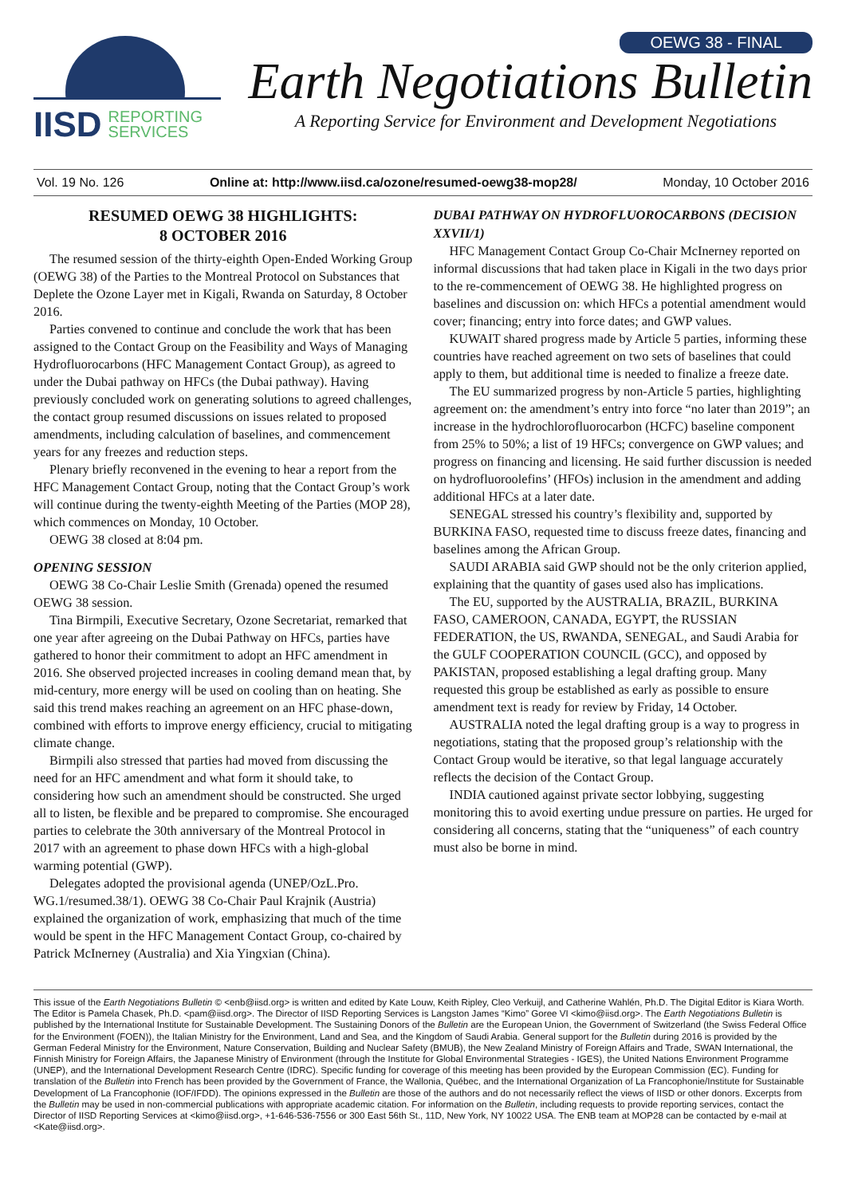IISD REPORTING
SERVICES
OEWG 38 - FINAL
Earth Negotiations Bulletin
A Reporting Service for Environment and Development Negotiations
Vol. 19 No. 126 Online at: http://www.iisd.ca/ozone/resumed-oewg38-mop28/ Monday, 10 October 2016
RESUMED OEWG 38 HIGHLIGHTS:
8 OCTOBER 2016
The resumed session of the thirty-eighth Open-Ended Working Group (OEWG 38) of the Parties to the Montreal Protocol on Substances that Deplete the Ozone Layer met in Kigali, Rwanda on Saturday, 8 October 2016.
Parties convened to continue and conclude the work that has been assigned to the Contact Group on the Feasibility and Ways of Managing Hydrofluorocarbons (HFC Management Contact Group), as agreed to under the Dubai pathway on HFCs (the Dubai pathway). Having previously concluded work on generating solutions to agreed challenges, the contact group resumed discussions on issues related to proposed amendments, including calculation of baselines, and commencement years for any freezes and reduction steps.
Plenary briefly reconvened in the evening to hear a report from the HFC Management Contact Group, noting that the Contact Group’s work will continue during the twenty-eighth Meeting of the Parties (MOP 28), which commences on Monday, 10 October.
OEWG 38 closed at 8:04 pm.
OPENING SESSION
OEWG 38 Co-Chair Leslie Smith (Grenada) opened the resumed OEWG 38 session.
Tina Birmpili, Executive Secretary, Ozone Secretariat, remarked that one year after agreeing on the Dubai Pathway on HFCs, parties have gathered to honor their commitment to adopt an HFC amendment in 2016. She observed projected increases in cooling demand mean that, by mid-century, more energy will be used on cooling than on heating. She said this trend makes reaching an agreement on an HFC phase-down, combined with efforts to improve energy efficiency, crucial to mitigating climate change.
Birmpili also stressed that parties had moved from discussing the need for an HFC amendment and what form it should take, to considering how such an amendment should be constructed. She urged all to listen, be flexible and be prepared to compromise. She encouraged parties to celebrate the 30th anniversary of the Montreal Protocol in 2017 with an agreement to phase down HFCs with a high-global warming potential (GWP).
Delegates adopted the provisional agenda (UNEP/OzL.Pro. WG.1/resumed.38/1). OEWG 38 Co-Chair Paul Krajnik (Austria) explained the organization of work, emphasizing that much of the time would be spent in the HFC Management Contact Group, co-chaired by Patrick McInerney (Australia) and Xia Yingxian (China).
DUBAI PATHWAY ON HYDROFLUOROCARBONS (DECISION XXVII/1)
HFC Management Contact Group Co-Chair McInerney reported on informal discussions that had taken place in Kigali in the two days prior to the re-commencement of OEWG 38. He highlighted progress on baselines and discussion on: which HFCs a potential amendment would cover; financing; entry into force dates; and GWP values.
KUWAIT shared progress made by Article 5 parties, informing these countries have reached agreement on two sets of baselines that could apply to them, but additional time is needed to finalize a freeze date.
The EU summarized progress by non-Article 5 parties, highlighting agreement on: the amendment’s entry into force “no later than 2019”; an increase in the hydrochlorofluorocarbon (HCFC) baseline component from 25% to 50%; a list of 19 HFCs; convergence on GWP values; and progress on financing and licensing. He said further discussion is needed on hydrofluoroolefins’ (HFOs) inclusion in the amendment and adding additional HFCs at a later date.
SENEGAL stressed his country’s flexibility and, supported by BURKINA FASO, requested time to discuss freeze dates, financing and baselines among the African Group.
SAUDI ARABIA said GWP should not be the only criterion applied, explaining that the quantity of gases used also has implications.
The EU, supported by the AUSTRALIA, BRAZIL, BURKINA FASO, CAMEROON, CANADA, EGYPT, the RUSSIAN FEDERATION, the US, RWANDA, SENEGAL, and Saudi Arabia for the GULF COOPERATION COUNCIL (GCC), and opposed by PAKISTAN, proposed establishing a legal drafting group. Many requested this group be established as early as possible to ensure amendment text is ready for review by Friday, 14 October.
AUSTRALIA noted the legal drafting group is a way to progress in negotiations, stating that the proposed group’s relationship with the Contact Group would be iterative, so that legal language accurately reflects the decision of the Contact Group.
INDIA cautioned against private sector lobbying, suggesting monitoring this to avoid exerting undue pressure on parties. He urged for considering all concerns, stating that the “uniqueness” of each country must also be borne in mind.
This issue of the Earth Negotiations Bulletin © <enb@iisd.org> is written and edited by Kate Louw, Keith Ripley, Cleo Verkuijl, and Catherine Wahlén, Ph.D. The Digital Editor is Kiara Worth. The Editor is Pamela Chasek, Ph.D. <pam@iisd.org>. The Director of IISD Reporting Services is Langston James “Kimo” Goree VI <kimo@iisd.org>. The Earth Negotiations Bulletin is published by the International Institute for Sustainable Development. The Sustaining Donors of the Bulletin are the European Union, the Government of Switzerland (the Swiss Federal Office for the Environment (FOEN)), the Italian Ministry for the Environment, Land and Sea, and the Kingdom of Saudi Arabia. General support for the Bulletin during 2016 is provided by the German Federal Ministry for the Environment, Nature Conservation, Building and Nuclear Safety (BMUB), the New Zealand Ministry of Foreign Affairs and Trade, SWAN International, the Finnish Ministry for Foreign Affairs, the Japanese Ministry of Environment (through the Institute for Global Environmental Strategies - IGES), the United Nations Environment Programme (UNEP), and the International Development Research Centre (IDRC). Specific funding for coverage of this meeting has been provided by the European Commission (EC). Funding for translation of the Bulletin into French has been provided by the Government of France, the Wallonia, Québec, and the International Organization of La Francophonie/Institute for Sustainable Development of La Francophonie (IOF/IFDD). The opinions expressed in the Bulletin are those of the authors and do not necessarily reflect the views of IISD or other donors. Excerpts from the Bulletin may be used in non-commercial publications with appropriate academic citation. For information on the Bulletin, including requests to provide reporting services, contact the Director of IISD Reporting Services at <kimo@iisd.org>, +1-646-536-7556 or 300 East 56th St., 11D, New York, NY 10022 USA. The ENB team at MOP28 can be contacted by e-mail at <Kate@iisd.org>.